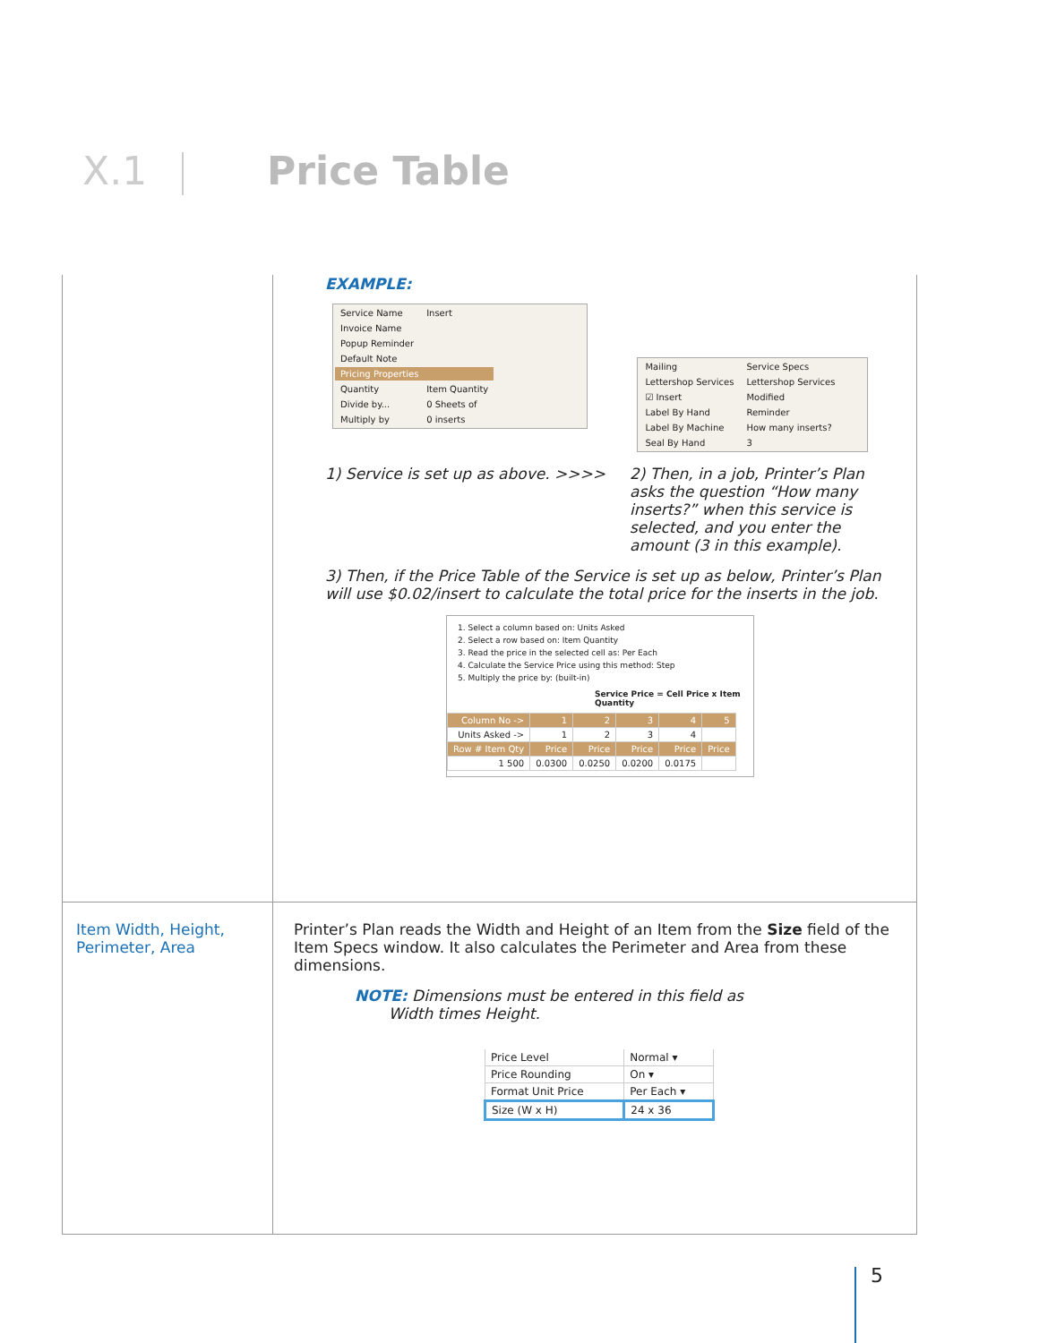X.1 Price Table
| | EXAMPLE: / Service Name / Insert / / Invoice Name / / / Popup Reminder / / / Default Note / / / Pricing Properties / / / Quantity / Item Quantity / / Divide by... / 0 Sheets of / / Multiply by / 0 inserts / / Mailing / Service Specs / / Lettershop Services / Lettershop Services / / ☑ Insert / Modified / / Label By Hand / Reminder / / Label By Machine / How many inserts? / / Seal By Hand / 3 / 1) Service is set up as above. >>>> 2) Then, in a job, Printer’s Plan asks the question “How many inserts?” when this service is selected, and you enter the amount (3 in this example). 3) Then, if the Price Table of the Service is set up as below, Printer’s Plan will use $0.02/insert to calculate the total price for the inserts in the job. 1. Select a column based on: Units Asked 2. Select a row based on: Item Quantity 3. Read the price in the selected cell as: Per Each 4. Calculate the Service Price using this method: Step 5. Multiply the price by: (built-in) Service Price = Cell Price x Item Quantity / Column No -> / 1 / 2 / 3 / 4 / 5 / / --- / --- / --- / --- / --- / --- / / Units Asked -> / 1 / 2 / 3 / 4 / / / Row # Item Qty / Price / Price / Price / Price / Price / / 1 500 / 0.0300 / 0.0250 / 0.0200 / 0.0175 / / |
| Item Width, Height, Perimeter, Area | Printer’s Plan reads the Width and Height of an Item from the Size field of the Item Specs window. It also calculates the Perimeter and Area from these dimensions. NOTE: Dimensions must be entered in this field as Width times Height. / Price Level / Normal ▾ / / Price Rounding / On ▾ / / Format Unit Price / Per Each ▾ / / Size (W x H) / 24 x 36 / |
5